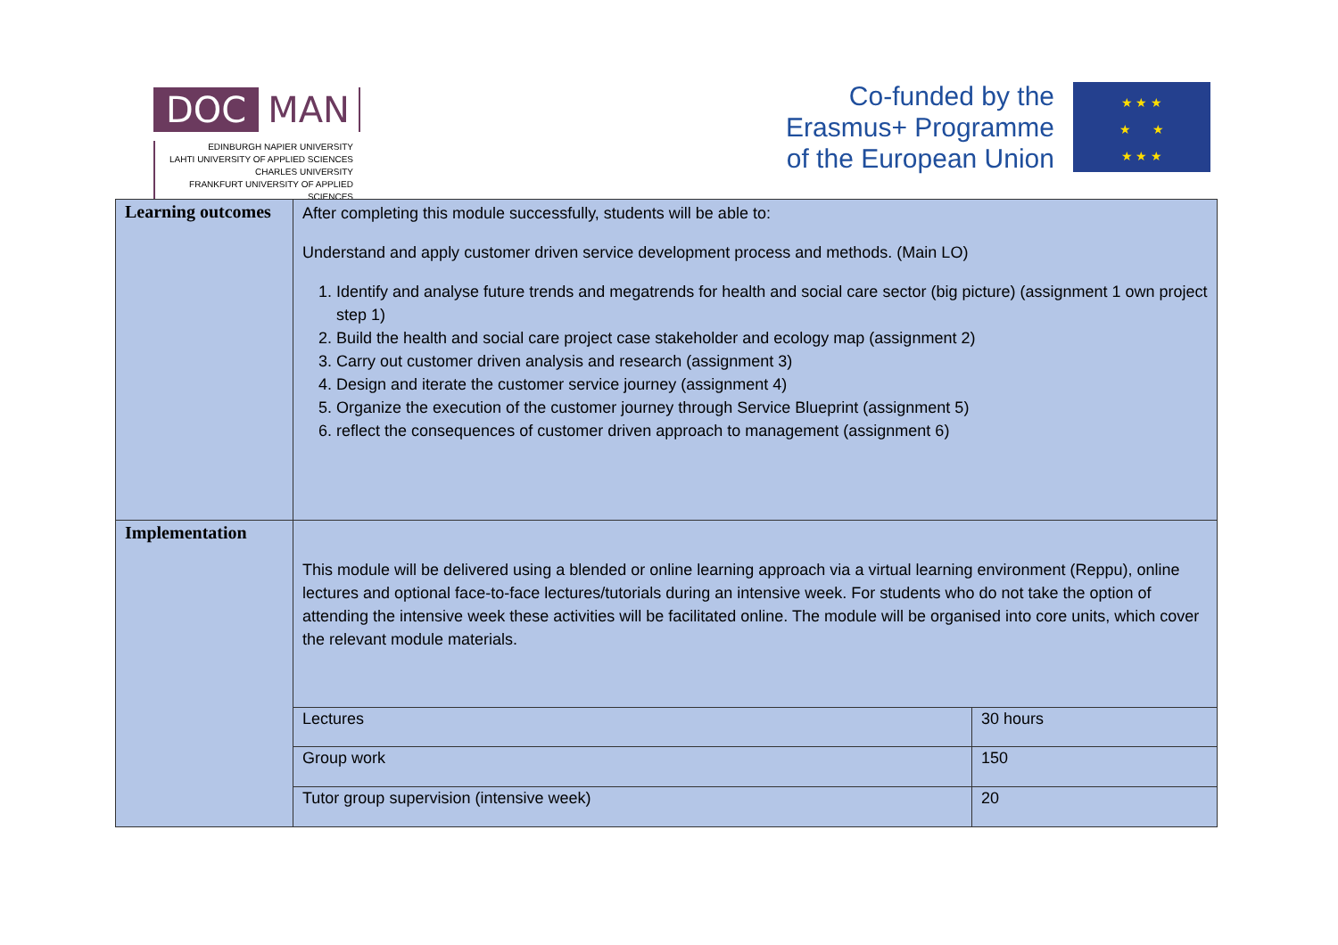DOC MAN
EDINBURGH NAPIER UNIVERSITY
LAHTI UNIVERSITY OF APPLIED SCIENCES
CHARLES UNIVERSITY
FRANKFURT UNIVERSITY OF APPLIED SCIENCES
Co-funded by the
Erasmus+ Programme
of the European Union
★ ★ ★
★ ★
★ ★ ★
| Learning outcomes | After completing this module successfully, students will be able to: Understand and apply customer driven service development process and methods. (Main LO) 1. Identify and analyse future trends and megatrends for health and social care sector (big picture) (assignment 1 own project step 1) 2. Build the health and social care project case stakeholder and ecology map (assignment 2) 3. Carry out customer driven analysis and research (assignment 3) 4. Design and iterate the customer service journey (assignment 4) 5. Organize the execution of the customer journey through Service Blueprint (assignment 5) 6. reflect the consequences of customer driven approach to management (assignment 6) | |
| Implementation | This module will be delivered using a blended or online learning approach via a virtual learning environment (Reppu), online lectures and optional face-to-face lectures/tutorials during an intensive week. For students who do not take the option of attending the intensive week these activities will be facilitated online. The module will be organised into core units, which cover the relevant module materials. | |
| | Lectures | 30 hours |
| | Group work | 150 |
| | Tutor group supervision (intensive week) | 20 |